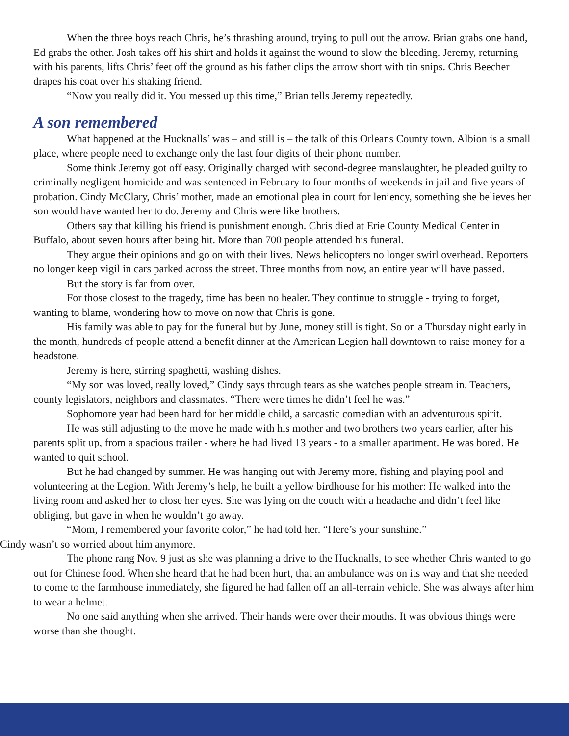When the three boys reach Chris, he’s thrashing around, trying to pull out the arrow. Brian grabs one hand, Ed grabs the other. Josh takes off his shirt and holds it against the wound to slow the bleeding. Jeremy, returning with his parents, lifts Chris’ feet off the ground as his father clips the arrow short with tin snips. Chris Beecher drapes his coat over his shaking friend.
“Now you really did it. You messed up this time,” Brian tells Jeremy repeatedly.
A son remembered
What happened at the Hucknalls’ was – and still is – the talk of this Orleans County town. Albion is a small place, where people need to exchange only the last four digits of their phone number.
Some think Jeremy got off easy. Originally charged with second-degree manslaughter, he pleaded guilty to criminally negligent homicide and was sentenced in February to four months of weekends in jail and five years of probation. Cindy McClary, Chris’ mother, made an emotional plea in court for leniency, something she believes her son would have wanted her to do. Jeremy and Chris were like brothers.
Others say that killing his friend is punishment enough. Chris died at Erie County Medical Center in Buffalo, about seven hours after being hit. More than 700 people attended his funeral.
They argue their opinions and go on with their lives. News helicopters no longer swirl overhead. Reporters no longer keep vigil in cars parked across the street. Three months from now, an entire year will have passed.
But the story is far from over.
For those closest to the tragedy, time has been no healer. They continue to struggle - trying to forget, wanting to blame, wondering how to move on now that Chris is gone.
His family was able to pay for the funeral but by June, money still is tight. So on a Thursday night early in the month, hundreds of people attend a benefit dinner at the American Legion hall downtown to raise money for a headstone.
Jeremy is here, stirring spaghetti, washing dishes.
“My son was loved, really loved,” Cindy says through tears as she watches people stream in. Teachers, county legislators, neighbors and classmates. “There were times he didn’t feel he was.”
Sophomore year had been hard for her middle child, a sarcastic comedian with an adventurous spirit.
He was still adjusting to the move he made with his mother and two brothers two years earlier, after his parents split up, from a spacious trailer - where he had lived 13 years - to a smaller apartment. He was bored. He wanted to quit school.
But he had changed by summer. He was hanging out with Jeremy more, fishing and playing pool and volunteering at the Legion. With Jeremy’s help, he built a yellow birdhouse for his mother: He walked into the living room and asked her to close her eyes. She was lying on the couch with a headache and didn’t feel like obliging, but gave in when he wouldn’t go away.
“Mom, I remembered your favorite color,” he had told her. “Here’s your sunshine.”
Cindy wasn’t so worried about him anymore.
The phone rang Nov. 9 just as she was planning a drive to the Hucknalls, to see whether Chris wanted to go out for Chinese food. When she heard that he had been hurt, that an ambulance was on its way and that she needed to come to the farmhouse immediately, she figured he had fallen off an all-terrain vehicle. She was always after him to wear a helmet.
No one said anything when she arrived. Their hands were over their mouths. It was obvious things were worse than she thought.